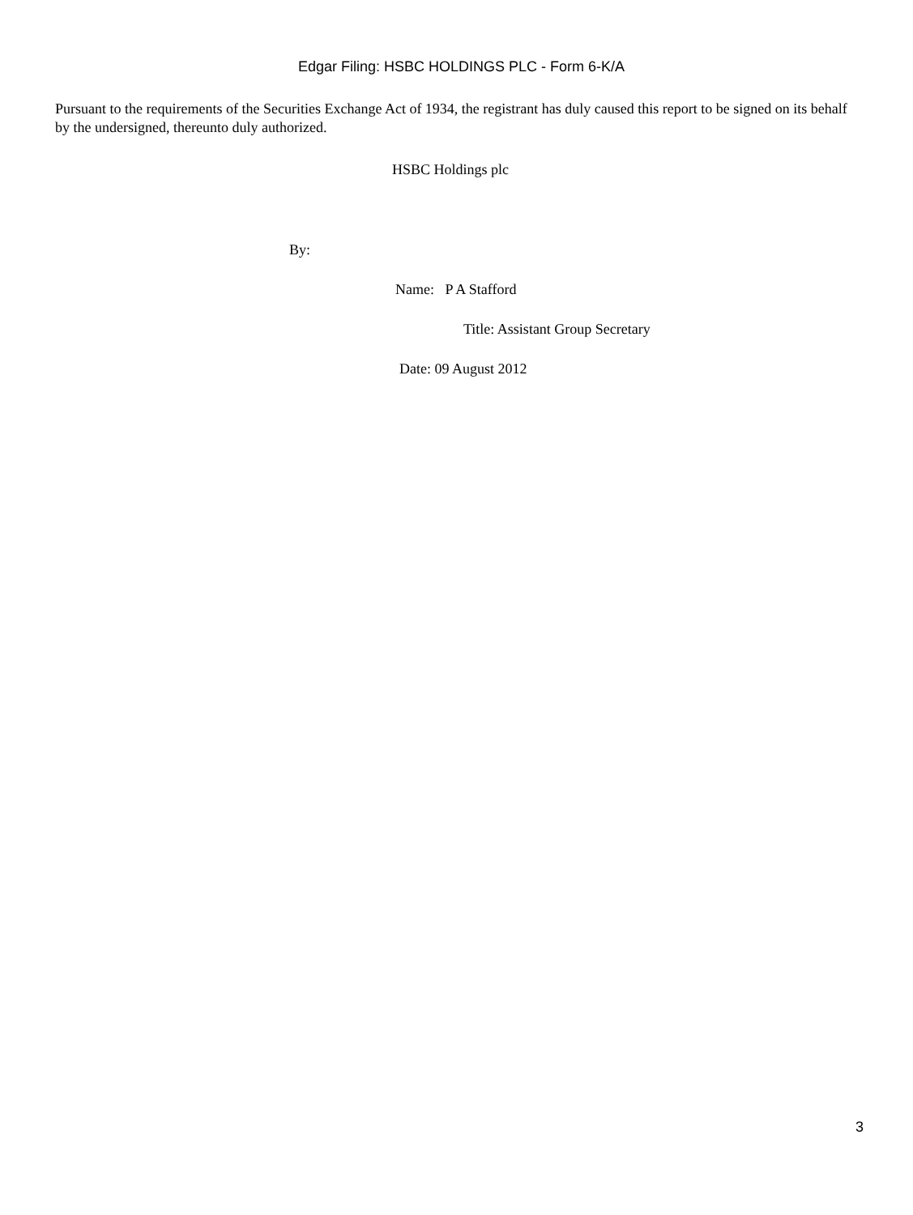Edgar Filing: HSBC HOLDINGS PLC - Form 6-K/A
Pursuant to the requirements of the Securities Exchange Act of 1934, the registrant has duly caused this report to be signed on its behalf by the undersigned, thereunto duly authorized.
HSBC Holdings plc
By:
Name: P A Stafford
Title: Assistant Group Secretary
Date: 09 August 2012
3